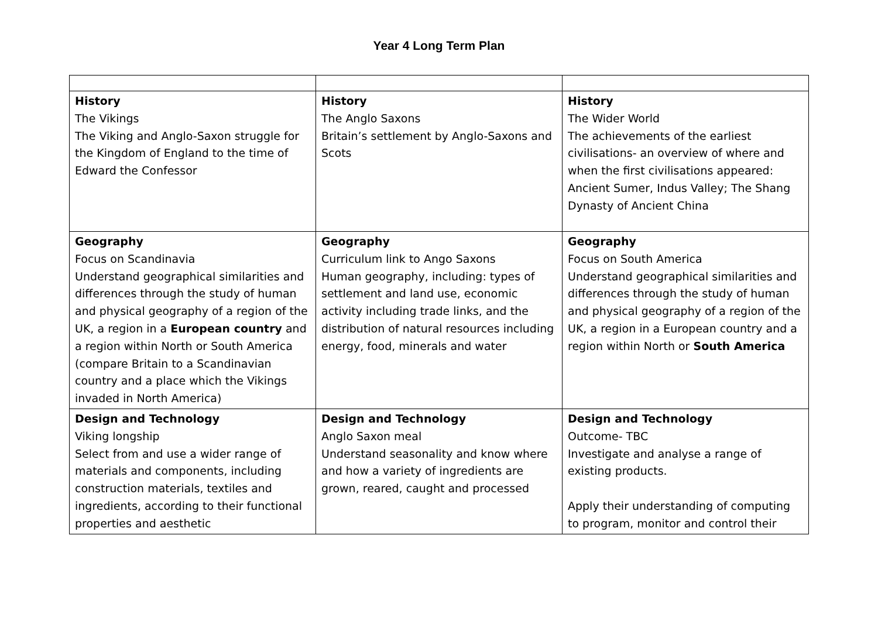Year 4 Long Term Plan
| History The Vikings The Viking and Anglo-Saxon struggle for the Kingdom of England to the time of Edward the Confessor | History The Anglo Saxons Britain’s settlement by Anglo-Saxons and Scots | History The Wider World The achievements of the earliest civilisations- an overview of where and when the first civilisations appeared: Ancient Sumer, Indus Valley; The Shang Dynasty of Ancient China |
| Geography Focus on Scandinavia Understand geographical similarities and differences through the study of human and physical geography of a region of the UK, a region in a European country and a region within North or South America (compare Britain to a Scandinavian country and a place which the Vikings invaded in North America) | Geography Curriculum link to Ango Saxons Human geography, including: types of settlement and land use, economic activity including trade links, and the distribution of natural resources including energy, food, minerals and water | Geography Focus on South America Understand geographical similarities and differences through the study of human and physical geography of a region of the UK, a region in a European country and a region within North or South America |
| Design and Technology Viking longship Select from and use a wider range of materials and components, including construction materials, textiles and ingredients, according to their functional properties and aesthetic | Design and Technology Anglo Saxon meal Understand seasonality and know where and how a variety of ingredients are grown, reared, caught and processed | Design and Technology Outcome- TBC Investigate and analyse a range of existing products. Apply their understanding of computing to program, monitor and control their |